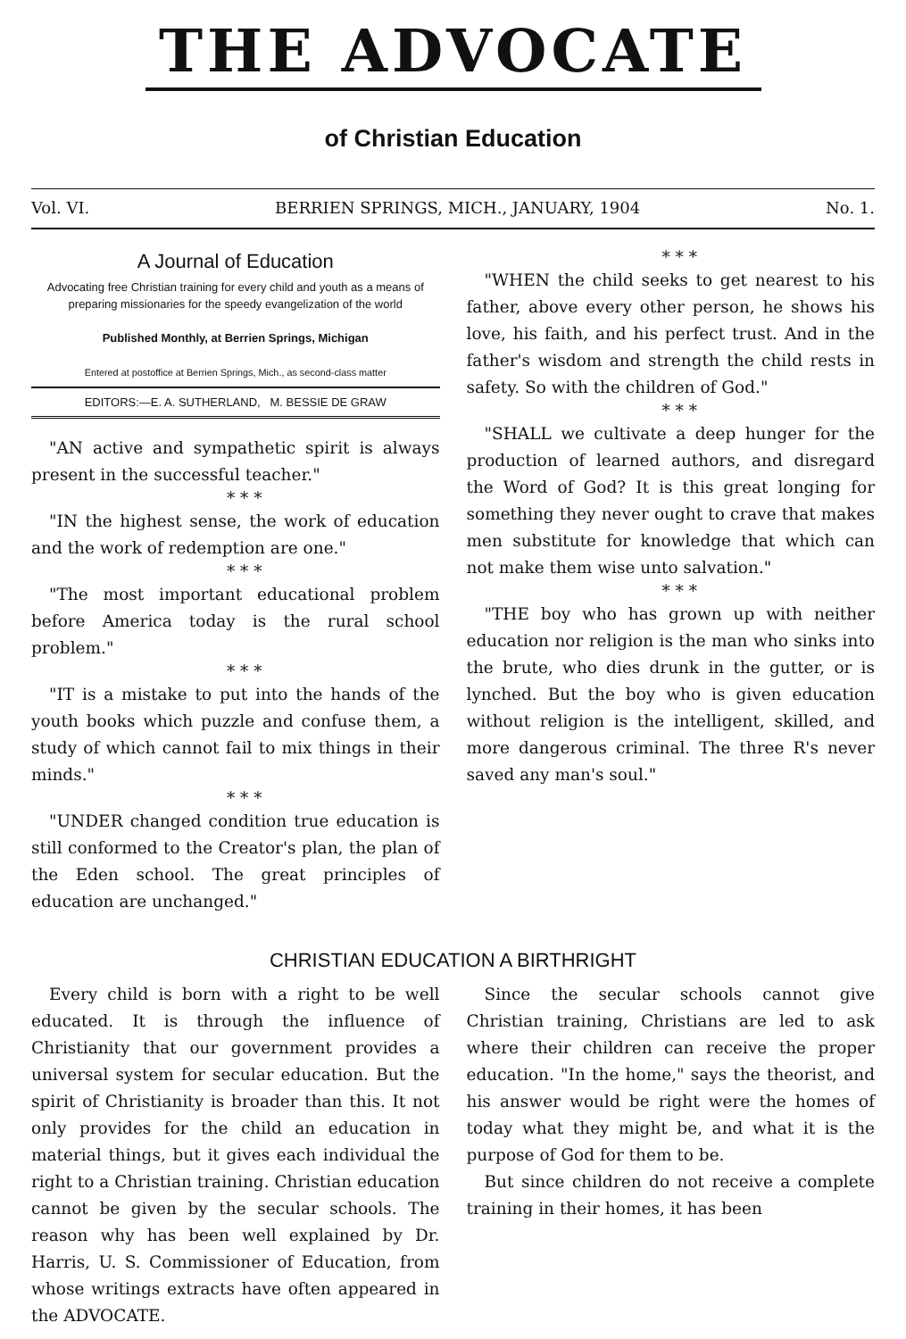THE ADVOCATE
of Christian Education
Vol. VI. BERRIEN SPRINGS, MICH., JANUARY, 1904 No. 1.
A Journal of Education
Advocating free Christian training for every child and youth as a means of preparing missionaries for the speedy evangelization of the world
Published Monthly, at Berrien Springs, Michigan
Entered at postoffice at Berrien Springs, Mich., as second-class matter
EDITORS:—E. A. SUTHERLAND, M. BESSIE DE GRAW
"AN active and sympathetic spirit is always present in the successful teacher."
* * *
"IN the highest sense, the work of education and the work of redemption are one."
* * *
"The most important educational problem before America today is the rural school problem."
* * *
"IT is a mistake to put into the hands of the youth books which puzzle and confuse them, a study of which cannot fail to mix things in their minds."
* * *
"UNDER changed condition true education is still conformed to the Creator's plan, the plan of the Eden school. The great principles of education are unchanged."
* * *
"WHEN the child seeks to get nearest to his father, above every other person, he shows his love, his faith, and his perfect trust. And in the father's wisdom and strength the child rests in safety. So with the children of God."
* * *
"SHALL we cultivate a deep hunger for the production of learned authors, and disregard the Word of God? It is this great longing for something they never ought to crave that makes men substitute for knowledge that which can not make them wise unto salvation."
* * *
"THE boy who has grown up with neither education nor religion is the man who sinks into the brute, who dies drunk in the gutter, or is lynched. But the boy who is given education without religion is the intelligent, skilled, and more dangerous criminal. The three R's never saved any man's soul."
CHRISTIAN EDUCATION A BIRTHRIGHT
Every child is born with a right to be well educated. It is through the influence of Christianity that our government provides a universal system for secular education. But the spirit of Christianity is broader than this. It not only provides for the child an education in material things, but it gives each individual the right to a Christian training. Christian education cannot be given by the secular schools. The reason why has been well explained by Dr. Harris, U. S. Commissioner of Education, from whose writings extracts have often appeared in the ADVOCATE.
Since the secular schools cannot give Christian training, Christians are led to ask where their children can receive the proper education. "In the home," says the theorist, and his answer would be right were the homes of today what they might be, and what it is the purpose of God for them to be.
But since children do not receive a complete training in their homes, it has been